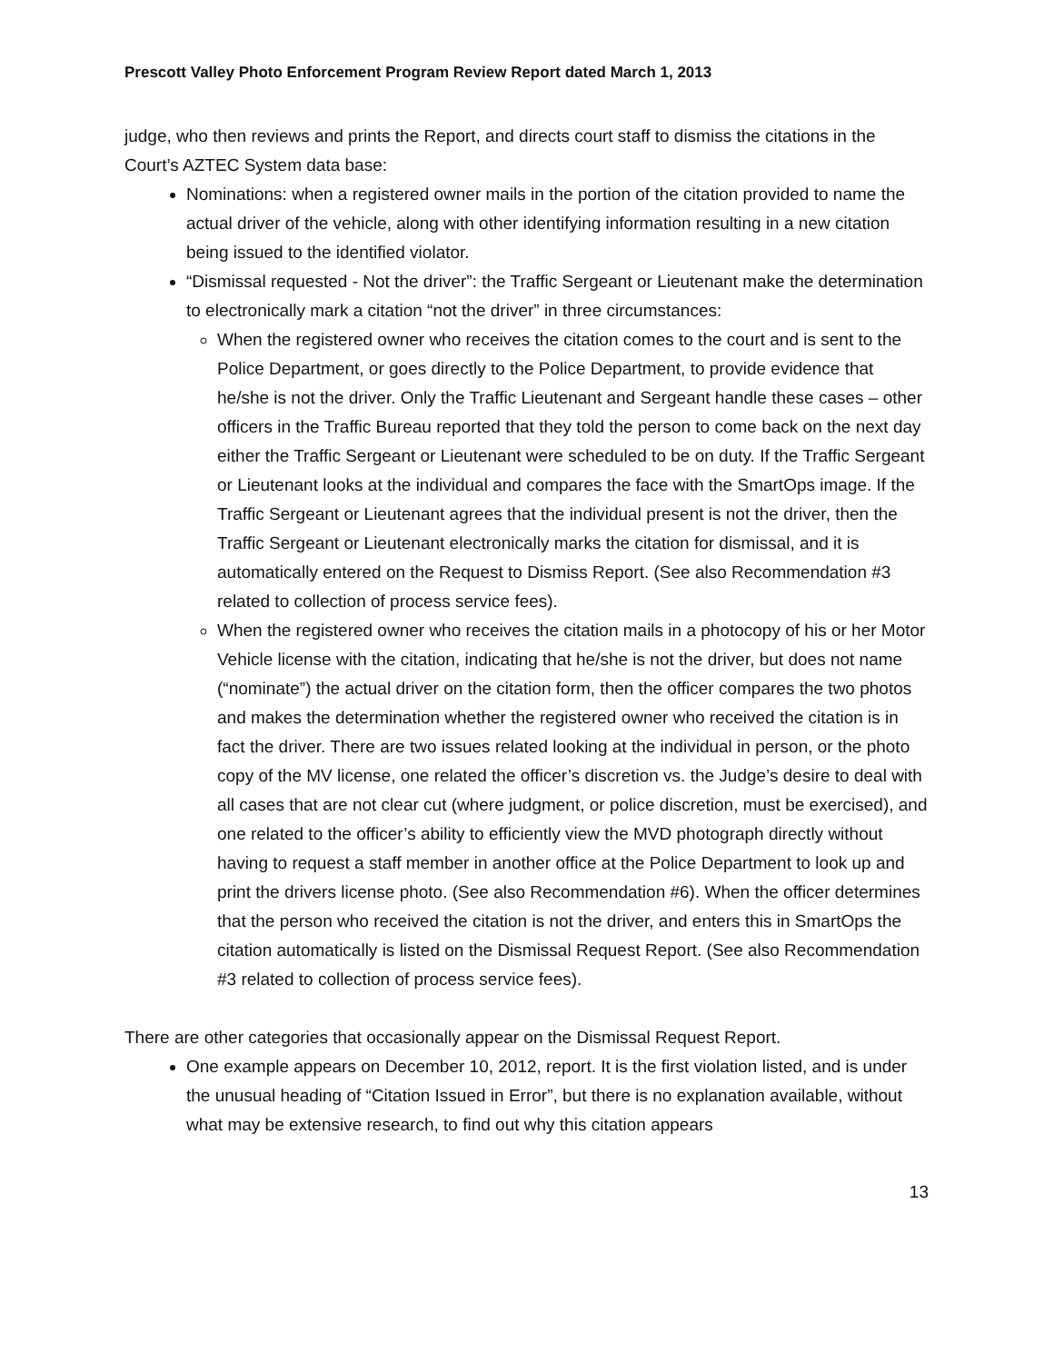Prescott Valley Photo Enforcement Program Review Report dated March 1, 2013
judge, who then reviews and prints the Report, and directs court staff to dismiss the citations in the Court’s AZTEC System data base:
Nominations: when a registered owner mails in the portion of the citation provided to name the actual driver of the vehicle, along with other identifying information resulting in a new citation being issued to the identified violator.
“Dismissal requested - Not the driver”: the Traffic Sergeant or Lieutenant make the determination to electronically mark a citation “not the driver” in three circumstances:
When the registered owner who receives the citation comes to the court and is sent to the Police Department, or goes directly to the Police Department, to provide evidence that he/she is not the driver. Only the Traffic Lieutenant and Sergeant handle these cases – other officers in the Traffic Bureau reported that they told the person to come back on the next day either the Traffic Sergeant or Lieutenant were scheduled to be on duty. If the Traffic Sergeant or Lieutenant looks at the individual and compares the face with the SmartOps image. If the Traffic Sergeant or Lieutenant agrees that the individual present is not the driver, then the Traffic Sergeant or Lieutenant electronically marks the citation for dismissal, and it is automatically entered on the Request to Dismiss Report. (See also Recommendation #3 related to collection of process service fees).
When the registered owner who receives the citation mails in a photocopy of his or her Motor Vehicle license with the citation, indicating that he/she is not the driver, but does not name (“nominate”) the actual driver on the citation form, then the officer compares the two photos and makes the determination whether the registered owner who received the citation is in fact the driver. There are two issues related looking at the individual in person, or the photo copy of the MV license, one related the officer’s discretion vs. the Judge’s desire to deal with all cases that are not clear cut (where judgment, or police discretion, must be exercised), and one related to the officer’s ability to efficiently view the MVD photograph directly without having to request a staff member in another office at the Police Department to look up and print the drivers license photo. (See also Recommendation #6). When the officer determines that the person who received the citation is not the driver, and enters this in SmartOps the citation automatically is listed on the Dismissal Request Report. (See also Recommendation #3 related to collection of process service fees).
There are other categories that occasionally appear on the Dismissal Request Report.
One example appears on December 10, 2012, report. It is the first violation listed, and is under the unusual heading of “Citation Issued in Error”, but there is no explanation available, without what may be extensive research, to find out why this citation appears
13